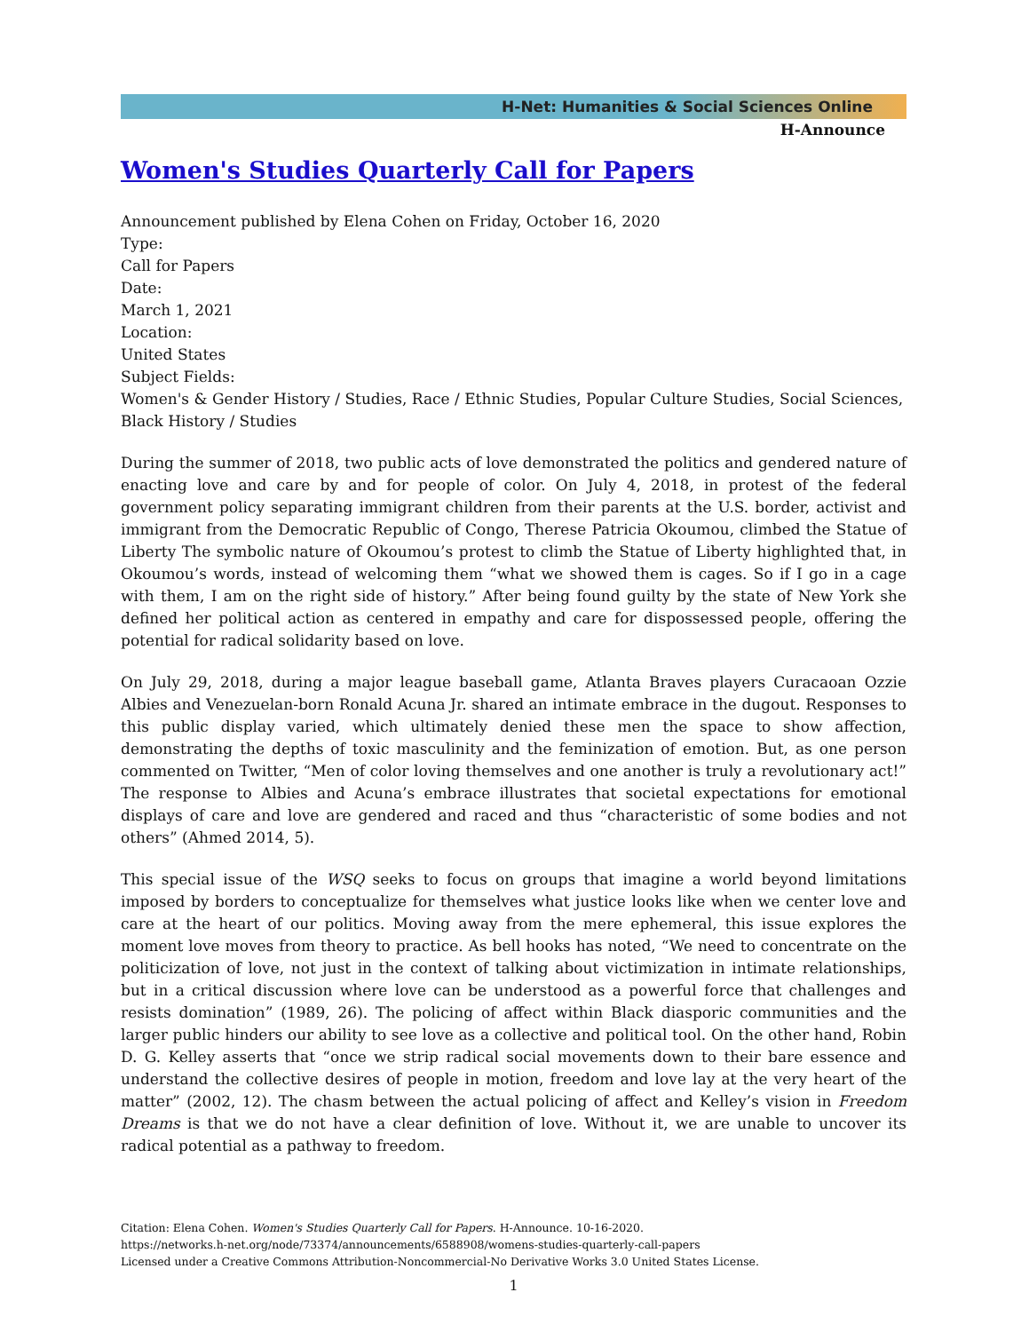H-Net: Humanities & Social Sciences Online
H-Announce
Women's Studies Quarterly Call for Papers
Announcement published by Elena Cohen on Friday, October 16, 2020
Type:
Call for Papers
Date:
March 1, 2021
Location:
United States
Subject Fields:
Women's & Gender History / Studies, Race / Ethnic Studies, Popular Culture Studies, Social Sciences, Black History / Studies
During the summer of 2018, two public acts of love demonstrated the politics and gendered nature of enacting love and care by and for people of color. On July 4, 2018, in protest of the federal government policy separating immigrant children from their parents at the U.S. border, activist and immigrant from the Democratic Republic of Congo, Therese Patricia Okoumou, climbed the Statue of Liberty The symbolic nature of Okoumou’s protest to climb the Statue of Liberty highlighted that, in Okoumou’s words, instead of welcoming them “what we showed them is cages. So if I go in a cage with them, I am on the right side of history.” After being found guilty by the state of New York she defined her political action as centered in empathy and care for dispossessed people, offering the potential for radical solidarity based on love.
On July 29, 2018, during a major league baseball game, Atlanta Braves players Curacaoan Ozzie Albies and Venezuelan-born Ronald Acuna Jr. shared an intimate embrace in the dugout. Responses to this public display varied, which ultimately denied these men the space to show affection, demonstrating the depths of toxic masculinity and the feminization of emotion. But, as one person commented on Twitter, “Men of color loving themselves and one another is truly a revolutionary act!” The response to Albies and Acuna’s embrace illustrates that societal expectations for emotional displays of care and love are gendered and raced and thus “characteristic of some bodies and not others” (Ahmed 2014, 5).
This special issue of the WSQ seeks to focus on groups that imagine a world beyond limitations imposed by borders to conceptualize for themselves what justice looks like when we center love and care at the heart of our politics. Moving away from the mere ephemeral, this issue explores the moment love moves from theory to practice. As bell hooks has noted, “We need to concentrate on the politicization of love, not just in the context of talking about victimization in intimate relationships, but in a critical discussion where love can be understood as a powerful force that challenges and resists domination” (1989, 26). The policing of affect within Black diasporic communities and the larger public hinders our ability to see love as a collective and political tool. On the other hand, Robin D. G. Kelley asserts that “once we strip radical social movements down to their bare essence and understand the collective desires of people in motion, freedom and love lay at the very heart of the matter” (2002, 12). The chasm between the actual policing of affect and Kelley’s vision in Freedom Dreams is that we do not have a clear definition of love. Without it, we are unable to uncover its radical potential as a pathway to freedom.
Citation: Elena Cohen. Women's Studies Quarterly Call for Papers. H-Announce. 10-16-2020.
https://networks.h-net.org/node/73374/announcements/6588908/womens-studies-quarterly-call-papers
Licensed under a Creative Commons Attribution-Noncommercial-No Derivative Works 3.0 United States License.
1